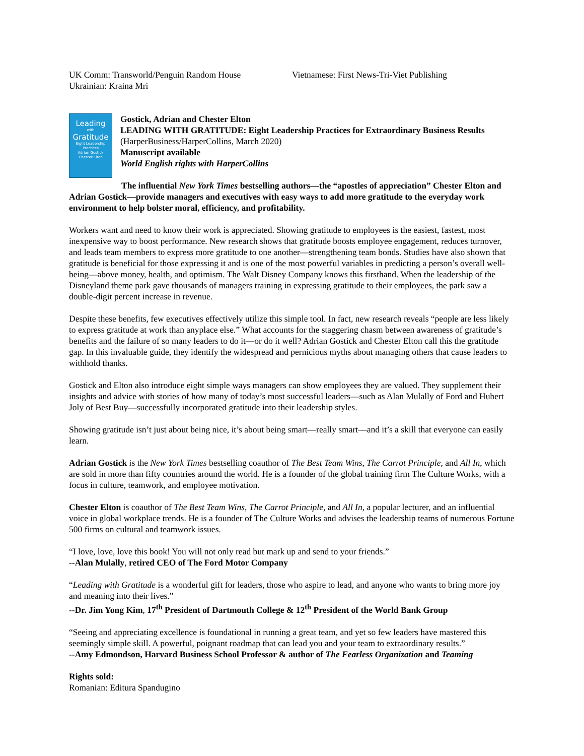UK Comm: Transworld/Penguin Random House
Ukrainian: Kraina Mri
Vietnamese: First News-Tri-Viet Publishing
Leading
with
Gratitude
Eight Leadership Practices
Adrian Gostick
Chester Elton
Gostick, Adrian and Chester Elton
LEADING WITH GRATITUDE: Eight Leadership Practices for Extraordinary Business Results (HarperBusiness/HarperCollins, March 2020)
Manuscript available
World English rights with HarperCollins
The influential New York Times bestselling authors—the “apostles of appreciation” Chester Elton and Adrian Gostick—provide managers and executives with easy ways to add more gratitude to the everyday work environment to help bolster moral, efficiency, and profitability.
Workers want and need to know their work is appreciated. Showing gratitude to employees is the easiest, fastest, most inexpensive way to boost performance. New research shows that gratitude boosts employee engagement, reduces turnover, and leads team members to express more gratitude to one another—strengthening team bonds. Studies have also shown that gratitude is beneficial for those expressing it and is one of the most powerful variables in predicting a person’s overall well-being—above money, health, and optimism. The Walt Disney Company knows this firsthand. When the leadership of the Disneyland theme park gave thousands of managers training in expressing gratitude to their employees, the park saw a double-digit percent increase in revenue.
Despite these benefits, few executives effectively utilize this simple tool. In fact, new research reveals “people are less likely to express gratitude at work than anyplace else.” What accounts for the staggering chasm between awareness of gratitude’s benefits and the failure of so many leaders to do it—or do it well? Adrian Gostick and Chester Elton call this the gratitude gap. In this invaluable guide, they identify the widespread and pernicious myths about managing others that cause leaders to withhold thanks.
Gostick and Elton also introduce eight simple ways managers can show employees they are valued. They supplement their insights and advice with stories of how many of today’s most successful leaders—such as Alan Mulally of Ford and Hubert Joly of Best Buy—successfully incorporated gratitude into their leadership styles.
Showing gratitude isn’t just about being nice, it’s about being smart—really smart—and it’s a skill that everyone can easily learn.
Adrian Gostick is the New York Times bestselling coauthor of The Best Team Wins, The Carrot Principle, and All In, which are sold in more than fifty countries around the world. He is a founder of the global training firm The Culture Works, with a focus in culture, teamwork, and employee motivation.
Chester Elton is coauthor of The Best Team Wins, The Carrot Principle, and All In, a popular lecturer, and an influential voice in global workplace trends. He is a founder of The Culture Works and advises the leadership teams of numerous Fortune 500 firms on cultural and teamwork issues.
“I love, love, love this book! You will not only read but mark up and send to your friends.”
--Alan Mulally, retired CEO of The Ford Motor Company
“Leading with Gratitude is a wonderful gift for leaders, those who aspire to lead, and anyone who wants to bring more joy and meaning into their lives.”
--Dr. Jim Yong Kim, 17<sup>th</sup> President of Dartmouth College & 12<sup>th</sup> President of the World Bank Group
“Seeing and appreciating excellence is foundational in running a great team, and yet so few leaders have mastered this seemingly simple skill. A powerful, poignant roadmap that can lead you and your team to extraordinary results.”
--Amy Edmondson, Harvard Business School Professor & author of The Fearless Organization and Teaming
Rights sold:
Romanian: Editura Spandugino